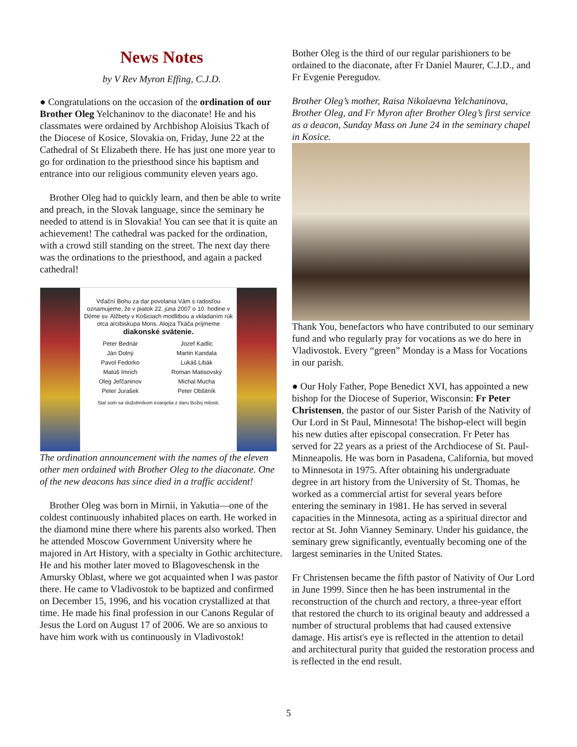News Notes
by V Rev Myron Effing, C.J.D.
● Congratulations on the occasion of the ordination of our Brother Oleg Yelchaninov to the diaconate! He and his classmates were ordained by Archbishop Aloisius Tkach of the Diocese of Kosice, Slovakia on, Friday, June 22 at the Cathedral of St Elizabeth there. He has just one more year to go for ordination to the priesthood since his baptism and entrance into our religious community eleven years ago.
Brother Oleg had to quickly learn, and then be able to write and preach, in the Slovak language, since the seminary he needed to attend is in Slovakia! You can see that it is quite an achievement! The cathedral was packed for the ordination, with a crowd still standing on the street. The next day there was the ordinations to the priesthood, and again a packed cathedral!
Vďační Bohu za dar povolania Vám s radosťou oznamujeme, že v piatok 22. júna 2007 o 10. hodine v Dóme sv. Alžbety v Košiciach modlitbou a vkladaním rúk otca arcibiskupa Mons. Alojza Tkáča príjmeme
diakonské svätenie.
Peter Bednár Jozef Kadlic Ján Dolný Martin Kandala Pavol Fedorko Lukáš Libák Matúš Imrich Roman Matisovský Oleg Jeľčaninov Michal Mucha Peter Jurašek Peter Obšitník
Stal som sa služobníkom evanjelia z daru Božej milosti.
The ordination announcement with the names of the eleven other men ordained with Brother Oleg to the diaconate. One of the new deacons has since died in a traffic accident!
Brother Oleg was born in Mirnii, in Yakutia—one of the coldest continuously inhabited places on earth. He worked in the diamond mine there where his parents also worked. Then he attended Moscow Government University where he majored in Art History, with a specialty in Gothic architecture. He and his mother later moved to Blagoveschensk in the Amursky Oblast, where we got acquainted when I was pastor there. He came to Vladivostok to be baptized and confirmed on December 15, 1996, and his vocation crystallized at that time. He made his final profession in our Canons Regular of Jesus the Lord on August 17 of 2006. We are so anxious to have him work with us continuously in Vladivostok!
Bother Oleg is the third of our regular parishioners to be ordained to the diaconate, after Fr Daniel Maurer, C.J.D., and Fr Evgenie Peregudov.
Brother Oleg’s mother, Raisa Nikolaevna Yelchaninova, Brother Oleg, and Fr Myron after Brother Oleg’s first service as a deacon, Sunday Mass on June 24 in the seminary chapel in Kosice.
Thank You, benefactors who have contributed to our seminary fund and who regularly pray for vocations as we do here in Vladivostok. Every “green” Monday is a Mass for Vocations in our parish.
● Our Holy Father, Pope Benedict XVI, has appointed a new bishop for the Diocese of Superior, Wisconsin: Fr Peter Christensen, the pastor of our Sister Parish of the Nativity of Our Lord in St Paul, Minnesota! The bishop-elect will begin his new duties after episcopal consecration. Fr Peter has served for 22 years as a priest of the Archdiocese of St. Paul-Minneapolis. He was born in Pasadena, California, but moved to Minnesota in 1975. After obtaining his undergraduate degree in art history from the University of St. Thomas, he worked as a commercial artist for several years before entering the seminary in 1981. He has served in several capacities in the Minnesota, acting as a spiritual director and rector at St. John Vianney Seminary. Under his guidance, the seminary grew significantly, eventually becoming one of the largest seminaries in the United States.
Fr Christensen became the fifth pastor of Nativity of Our Lord in June 1999. Since then he has been instrumental in the reconstruction of the church and rectory, a three-year effort that restored the church to its original beauty and addressed a number of structural problems that had caused extensive damage. His artist's eye is reflected in the attention to detail and architectural purity that guided the restoration process and is reflected in the end result.
5